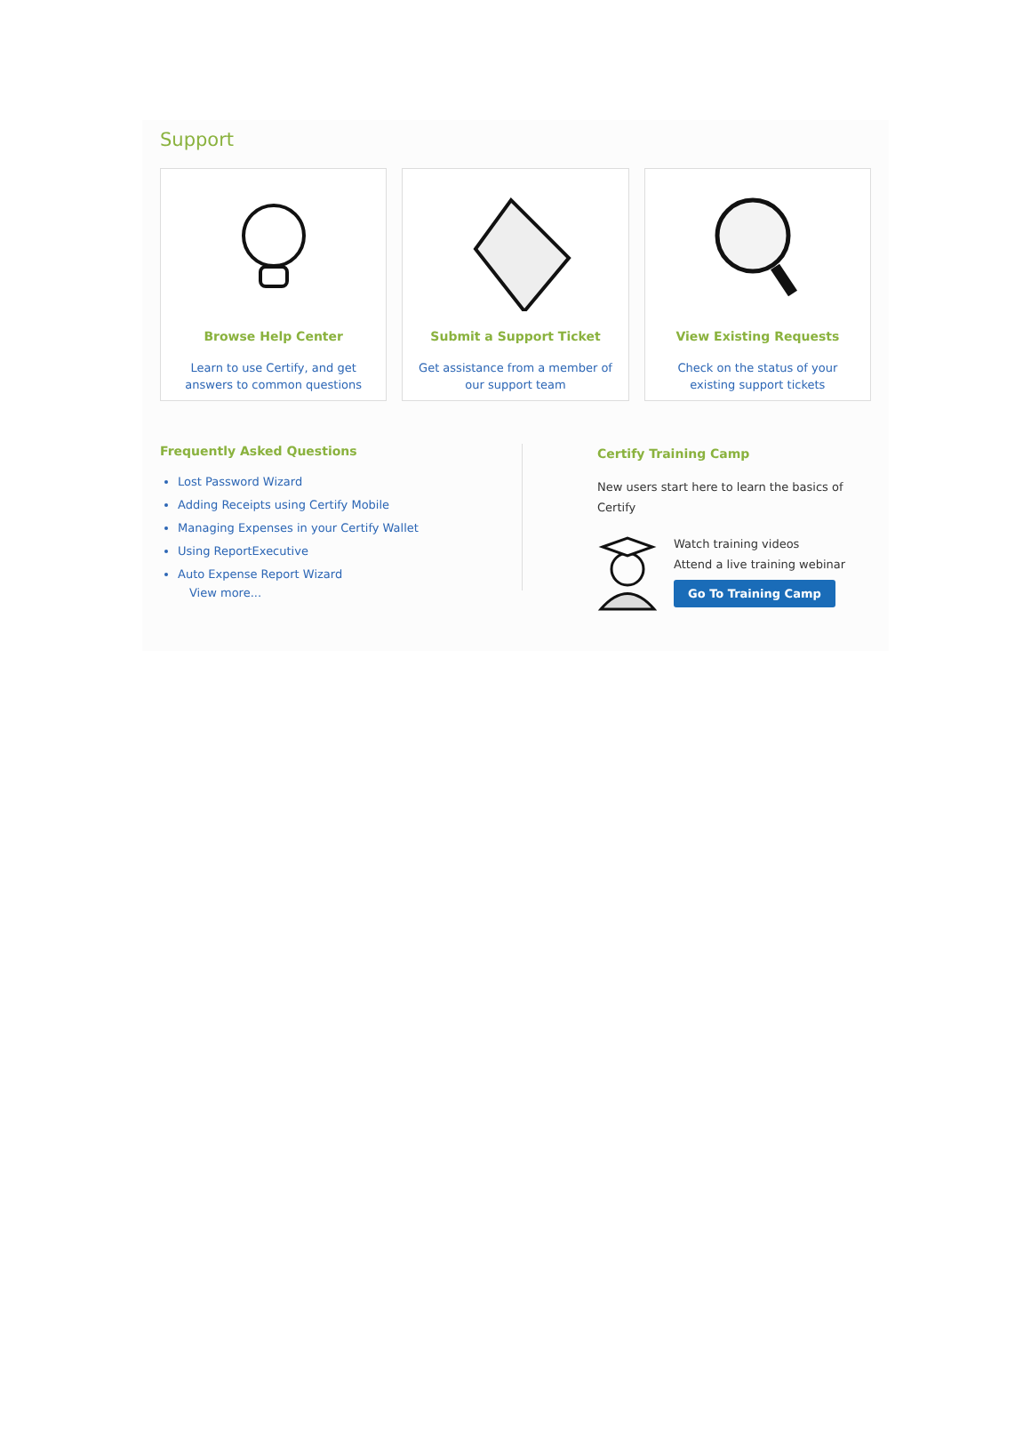Support
Browse Help Center
Learn to use Certify, and get
answers to common questions
Submit a Support Ticket
Get assistance from a member of
our support team
View Existing Requests
Check on the status of your
existing support tickets
Frequently Asked Questions
Lost Password Wizard
Adding Receipts using Certify Mobile
Managing Expenses in your Certify Wallet
Using ReportExecutive
Auto Expense Report Wizard
View more...
Certify Training Camp
New users start here to learn the basics of
Certify
Watch training videos
Attend a live training webinar
Go To Training Camp